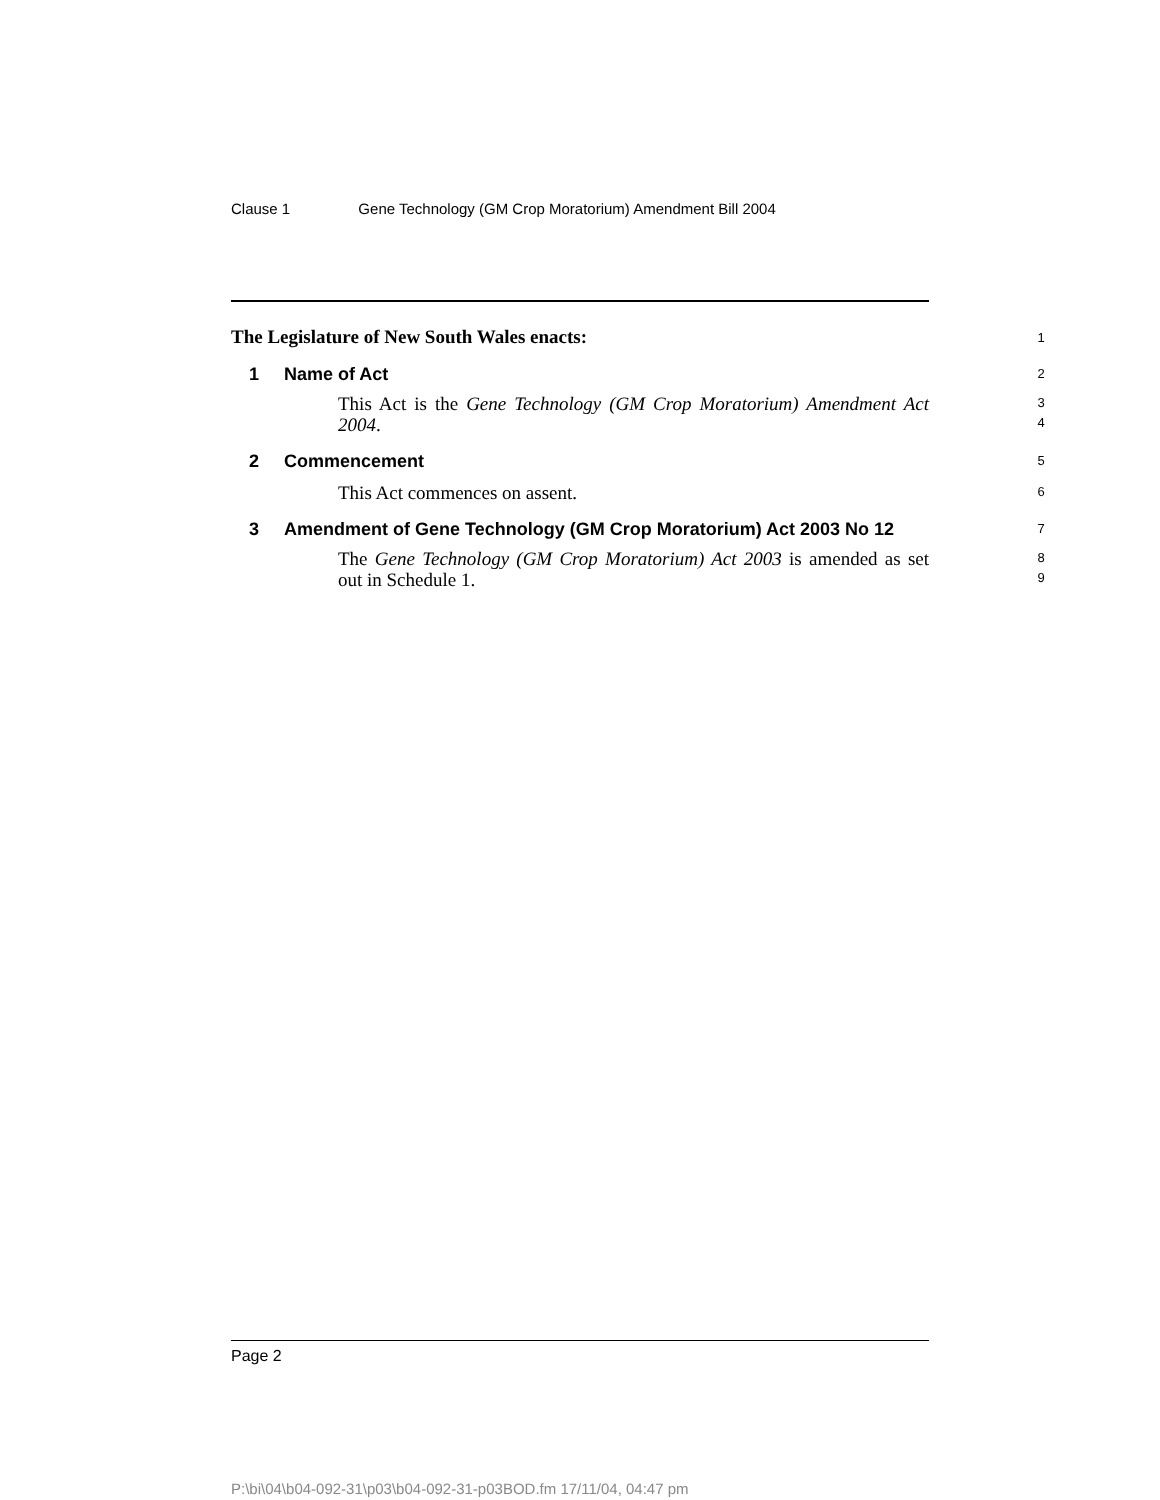Clause 1 Gene Technology (GM Crop Moratorium) Amendment Bill 2004
The Legislature of New South Wales enacts:
1
1 Name of Act
2
This Act is the Gene Technology (GM Crop Moratorium) Amendment Act 2004.
3
4
2 Commencement
5
This Act commences on assent.
6
3 Amendment of Gene Technology (GM Crop Moratorium) Act 2003 No 12
7
The Gene Technology (GM Crop Moratorium) Act 2003 is amended as set out in Schedule 1.
8
9
Page 2
P:\bi\04\b04-092-31\p03\b04-092-31-p03BOD.fm 17/11/04, 04:47 pm